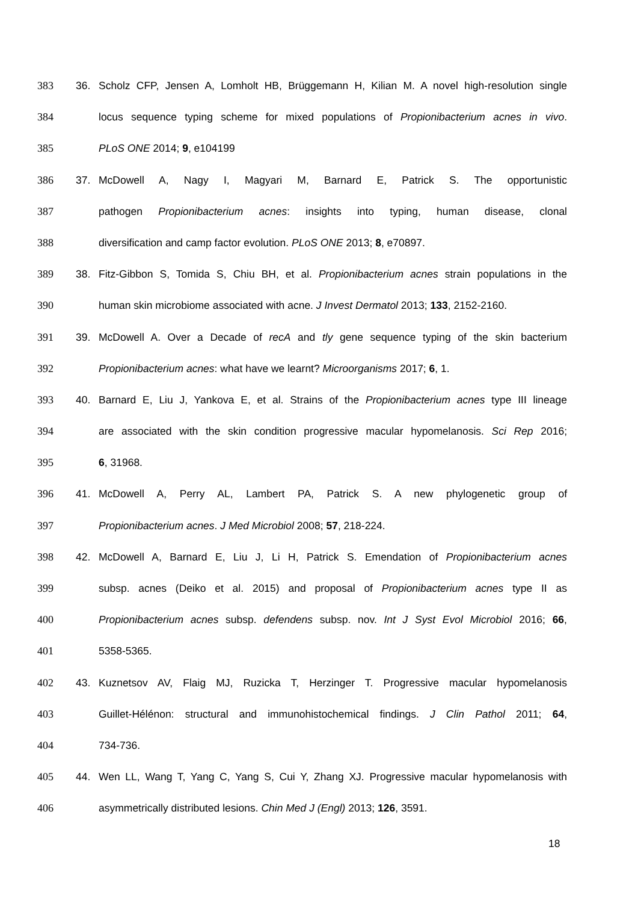383 36. Scholz CFP, Jensen A, Lomholt HB, Brüggemann H, Kilian M. A novel high-resolution single
384 locus sequence typing scheme for mixed populations of Propionibacterium acnes in vivo.
385 PLoS ONE 2014; 9, e104199
386 37. McDowell A, Nagy I, Magyari M, Barnard E, Patrick S. The opportunistic
387 pathogen Propionibacterium acnes: insights into typing, human disease, clonal
388 diversification and camp factor evolution. PLoS ONE 2013; 8, e70897.
389 38. Fitz-Gibbon S, Tomida S, Chiu BH, et al. Propionibacterium acnes strain populations in the
390 human skin microbiome associated with acne. J Invest Dermatol 2013; 133, 2152-2160.
391 39. McDowell A. Over a Decade of recA and tly gene sequence typing of the skin bacterium
392 Propionibacterium acnes: what have we learnt? Microorganisms 2017; 6, 1.
393 40. Barnard E, Liu J, Yankova E, et al. Strains of the Propionibacterium acnes type III lineage
394 are associated with the skin condition progressive macular hypomelanosis. Sci Rep 2016;
395 6, 31968.
396 41. McDowell A, Perry AL, Lambert PA, Patrick S. A new phylogenetic group of
397 Propionibacterium acnes. J Med Microbiol 2008; 57, 218-224.
398 42. McDowell A, Barnard E, Liu J, Li H, Patrick S. Emendation of Propionibacterium acnes
399 subsp. acnes (Deiko et al. 2015) and proposal of Propionibacterium acnes type II as
400 Propionibacterium acnes subsp. defendens subsp. nov. Int J Syst Evol Microbiol 2016; 66,
401 5358-5365.
402 43. Kuznetsov AV, Flaig MJ, Ruzicka T, Herzinger T. Progressive macular hypomelanosis
403 Guillet-Hélénon: structural and immunohistochemical findings. J Clin Pathol 2011; 64,
404 734-736.
405 44. Wen LL, Wang T, Yang C, Yang S, Cui Y, Zhang XJ. Progressive macular hypomelanosis with
406 asymmetrically distributed lesions. Chin Med J (Engl) 2013; 126, 3591.
18